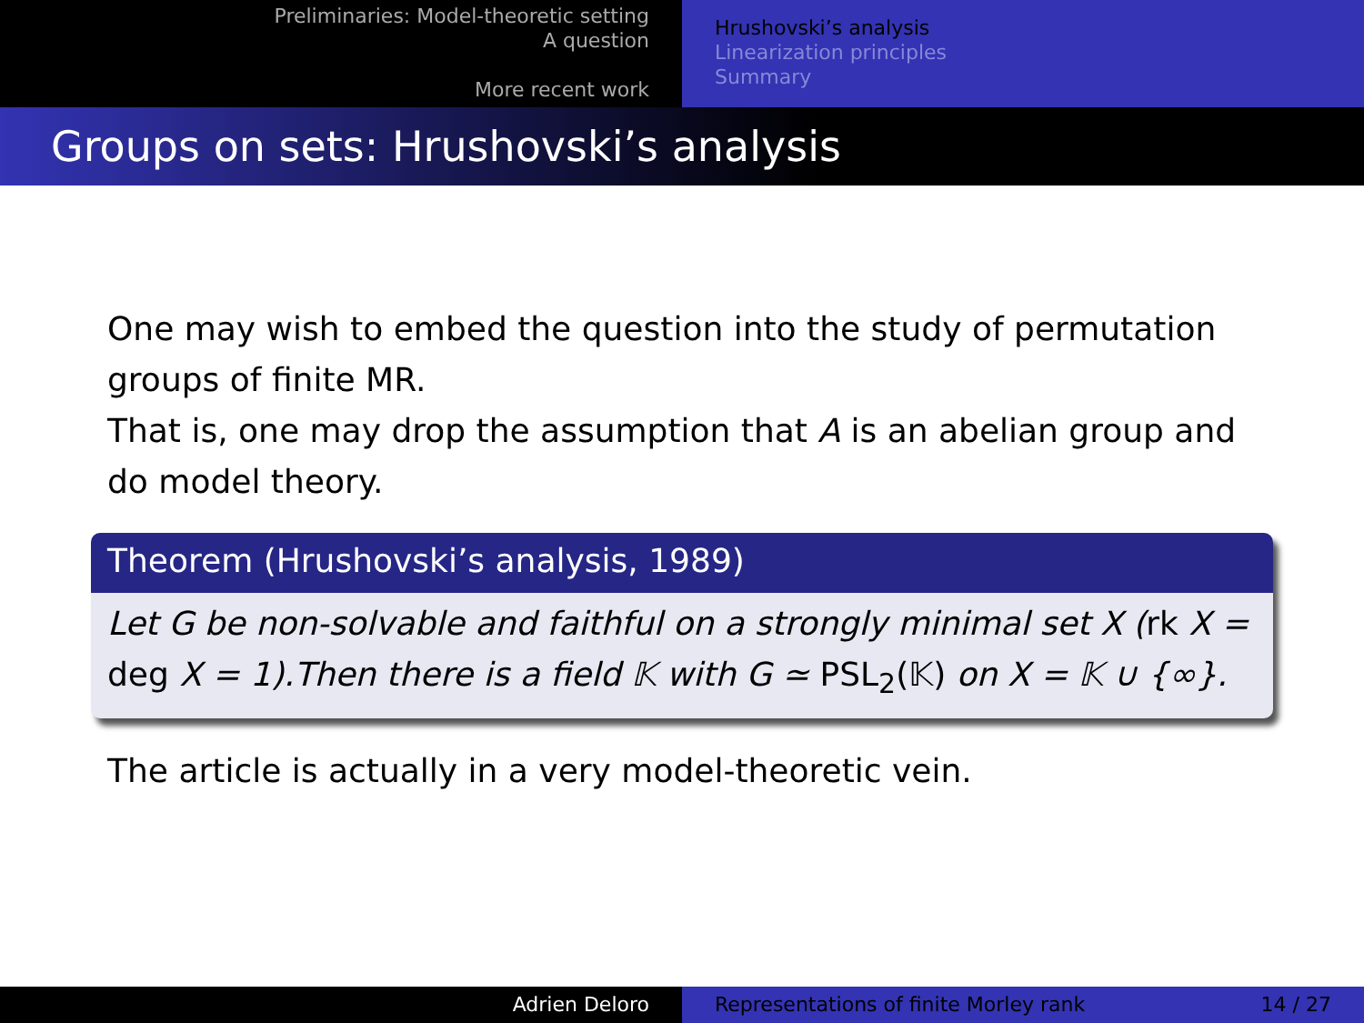Preliminaries: Model-theoretic setting
A question
More recent work
Hrushovski’s analysis
Linearization principles
Summary
Groups on sets: Hrushovski’s analysis
One may wish to embed the question into the study of permutation groups of finite MR.
That is, one may drop the assumption that A is an abelian group and do model theory.
Theorem (Hrushovski’s analysis, 1989)
Let G be non-solvable and faithful on a strongly minimal set X (rk X = deg X = 1).Then there is a field 𝕂 with G ≃ PSL<sub>2</sub>(𝕂) on X = 𝕂 ∪ {∞}.
The article is actually in a very model-theoretic vein.
Adrien Deloro Representations of finite Morley rank 14 / 27